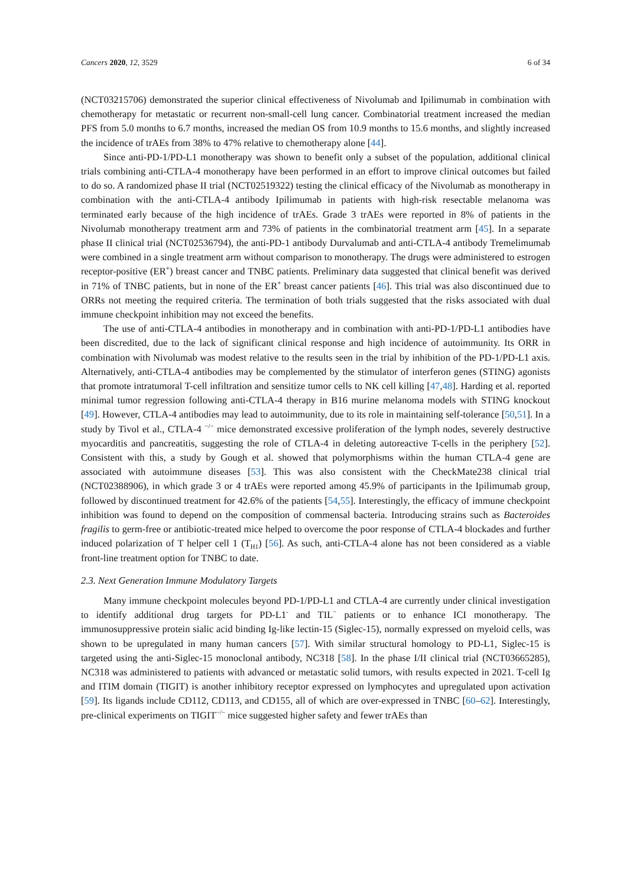Cancers 2020, 12, 3529 6 of 34
(NCT03215706) demonstrated the superior clinical effectiveness of Nivolumab and Ipilimumab in combination with chemotherapy for metastatic or recurrent non-small-cell lung cancer. Combinatorial treatment increased the median PFS from 5.0 months to 6.7 months, increased the median OS from 10.9 months to 15.6 months, and slightly increased the incidence of trAEs from 38% to 47% relative to chemotherapy alone [44].
Since anti-PD-1/PD-L1 monotherapy was shown to benefit only a subset of the population, additional clinical trials combining anti-CTLA-4 monotherapy have been performed in an effort to improve clinical outcomes but failed to do so. A randomized phase II trial (NCT02519322) testing the clinical efficacy of the Nivolumab as monotherapy in combination with the anti-CTLA-4 antibody Ipilimumab in patients with high-risk resectable melanoma was terminated early because of the high incidence of trAEs. Grade 3 trAEs were reported in 8% of patients in the Nivolumab monotherapy treatment arm and 73% of patients in the combinatorial treatment arm [45]. In a separate phase II clinical trial (NCT02536794), the anti-PD-1 antibody Durvalumab and anti-CTLA-4 antibody Tremelimumab were combined in a single treatment arm without comparison to monotherapy. The drugs were administered to estrogen receptor-positive (ER<sup>+</sup>) breast cancer and TNBC patients. Preliminary data suggested that clinical benefit was derived in 71% of TNBC patients, but in none of the ER<sup>+</sup> breast cancer patients [46]. This trial was also discontinued due to ORRs not meeting the required criteria. The termination of both trials suggested that the risks associated with dual immune checkpoint inhibition may not exceed the benefits.
The use of anti-CTLA-4 antibodies in monotherapy and in combination with anti-PD-1/PD-L1 antibodies have been discredited, due to the lack of significant clinical response and high incidence of autoimmunity. Its ORR in combination with Nivolumab was modest relative to the results seen in the trial by inhibition of the PD-1/PD-L1 axis. Alternatively, anti-CTLA-4 antibodies may be complemented by the stimulator of interferon genes (STING) agonists that promote intratumoral T-cell infiltration and sensitize tumor cells to NK cell killing [47,48]. Harding et al. reported minimal tumor regression following anti-CTLA-4 therapy in B16 murine melanoma models with STING knockout [49]. However, CTLA-4 antibodies may lead to autoimmunity, due to its role in maintaining self-tolerance [50,51]. In a study by Tivol et al., CTLA-4 <sup>−/−</sup> mice demonstrated excessive proliferation of the lymph nodes, severely destructive myocarditis and pancreatitis, suggesting the role of CTLA-4 in deleting autoreactive T-cells in the periphery [52]. Consistent with this, a study by Gough et al. showed that polymorphisms within the human CTLA-4 gene are associated with autoimmune diseases [53]. This was also consistent with the CheckMate238 clinical trial (NCT02388906), in which grade 3 or 4 trAEs were reported among 45.9% of participants in the Ipilimumab group, followed by discontinued treatment for 42.6% of the patients [54,55]. Interestingly, the efficacy of immune checkpoint inhibition was found to depend on the composition of commensal bacteria. Introducing strains such as Bacteroides fragilis to germ-free or antibiotic-treated mice helped to overcome the poor response of CTLA-4 blockades and further induced polarization of T helper cell 1 (T<sub>H1</sub>) [56]. As such, anti-CTLA-4 alone has not been considered as a viable front-line treatment option for TNBC to date.
2.3. Next Generation Immune Modulatory Targets
Many immune checkpoint molecules beyond PD-1/PD-L1 and CTLA-4 are currently under clinical investigation to identify additional drug targets for PD-L1<sup>-</sup> and TIL<sup>−</sup> patients or to enhance ICI monotherapy. The immunosuppressive protein sialic acid binding Ig-like lectin-15 (Siglec-15), normally expressed on myeloid cells, was shown to be upregulated in many human cancers [57]. With similar structural homology to PD-L1, Siglec-15 is targeted using the anti-Siglec-15 monoclonal antibody, NC318 [58]. In the phase I/II clinical trial (NCT03665285), NC318 was administered to patients with advanced or metastatic solid tumors, with results expected in 2021. T-cell Ig and ITIM domain (TIGIT) is another inhibitory receptor expressed on lymphocytes and upregulated upon activation [59]. Its ligands include CD112, CD113, and CD155, all of which are over-expressed in TNBC [60–62]. Interestingly, pre-clinical experiments on TIGIT<sup>−/−</sup> mice suggested higher safety and fewer trAEs than